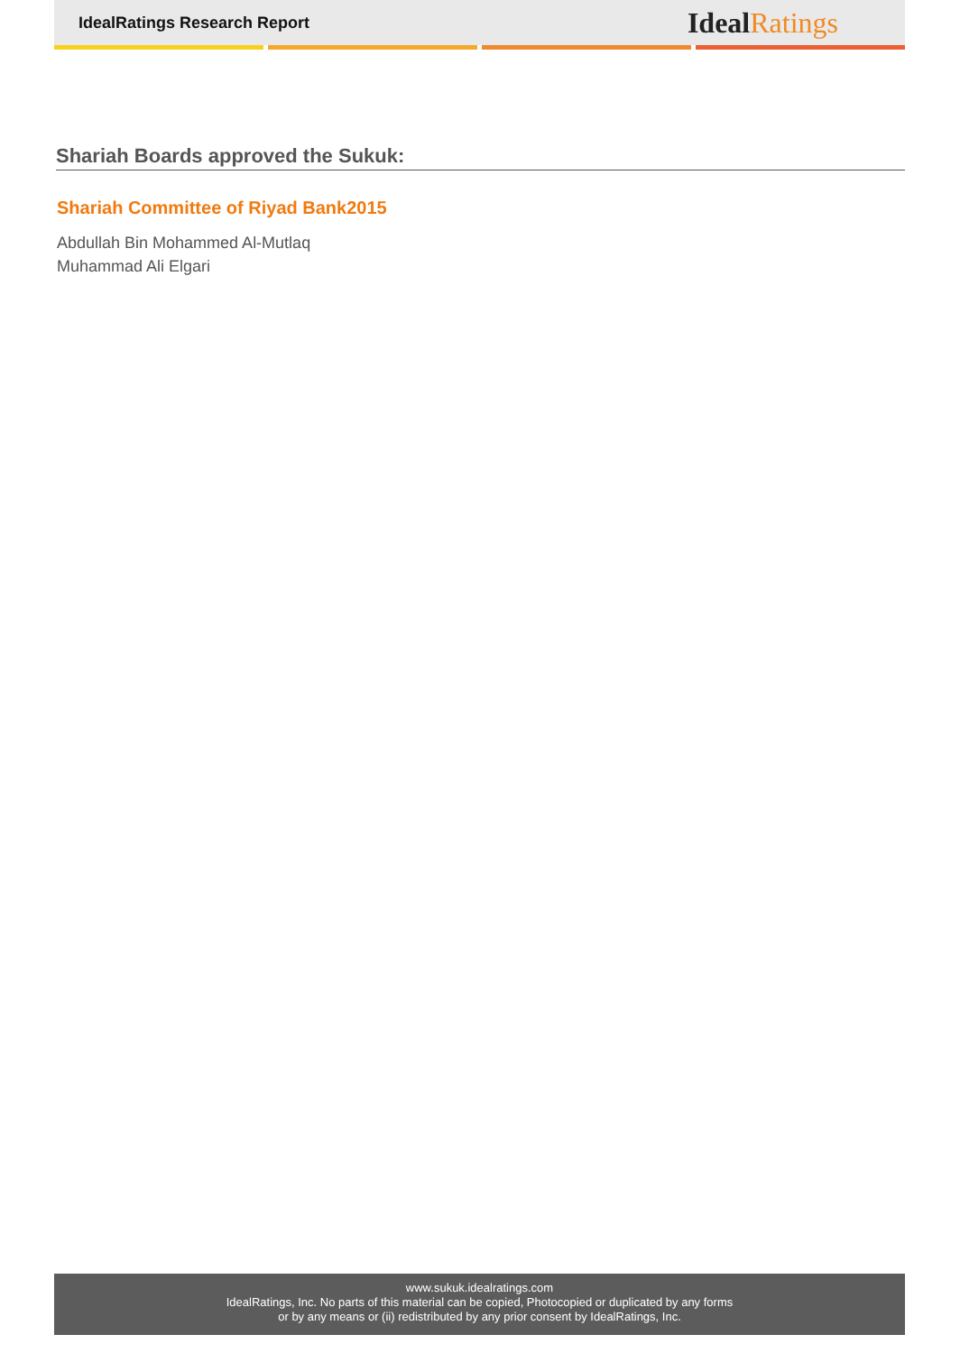IdealRatings Research Report
IdealRatings
Shariah Boards approved the Sukuk:
Shariah Committee of Riyad Bank2015
Abdullah Bin Mohammed Al-Mutlaq
Muhammad Ali Elgari
www.sukuk.idealratings.com
IdealRatings, Inc. No parts of this material can be copied, Photocopied or duplicated by any forms
or by any means or (ii) redistributed by any prior consent by IdealRatings, Inc.